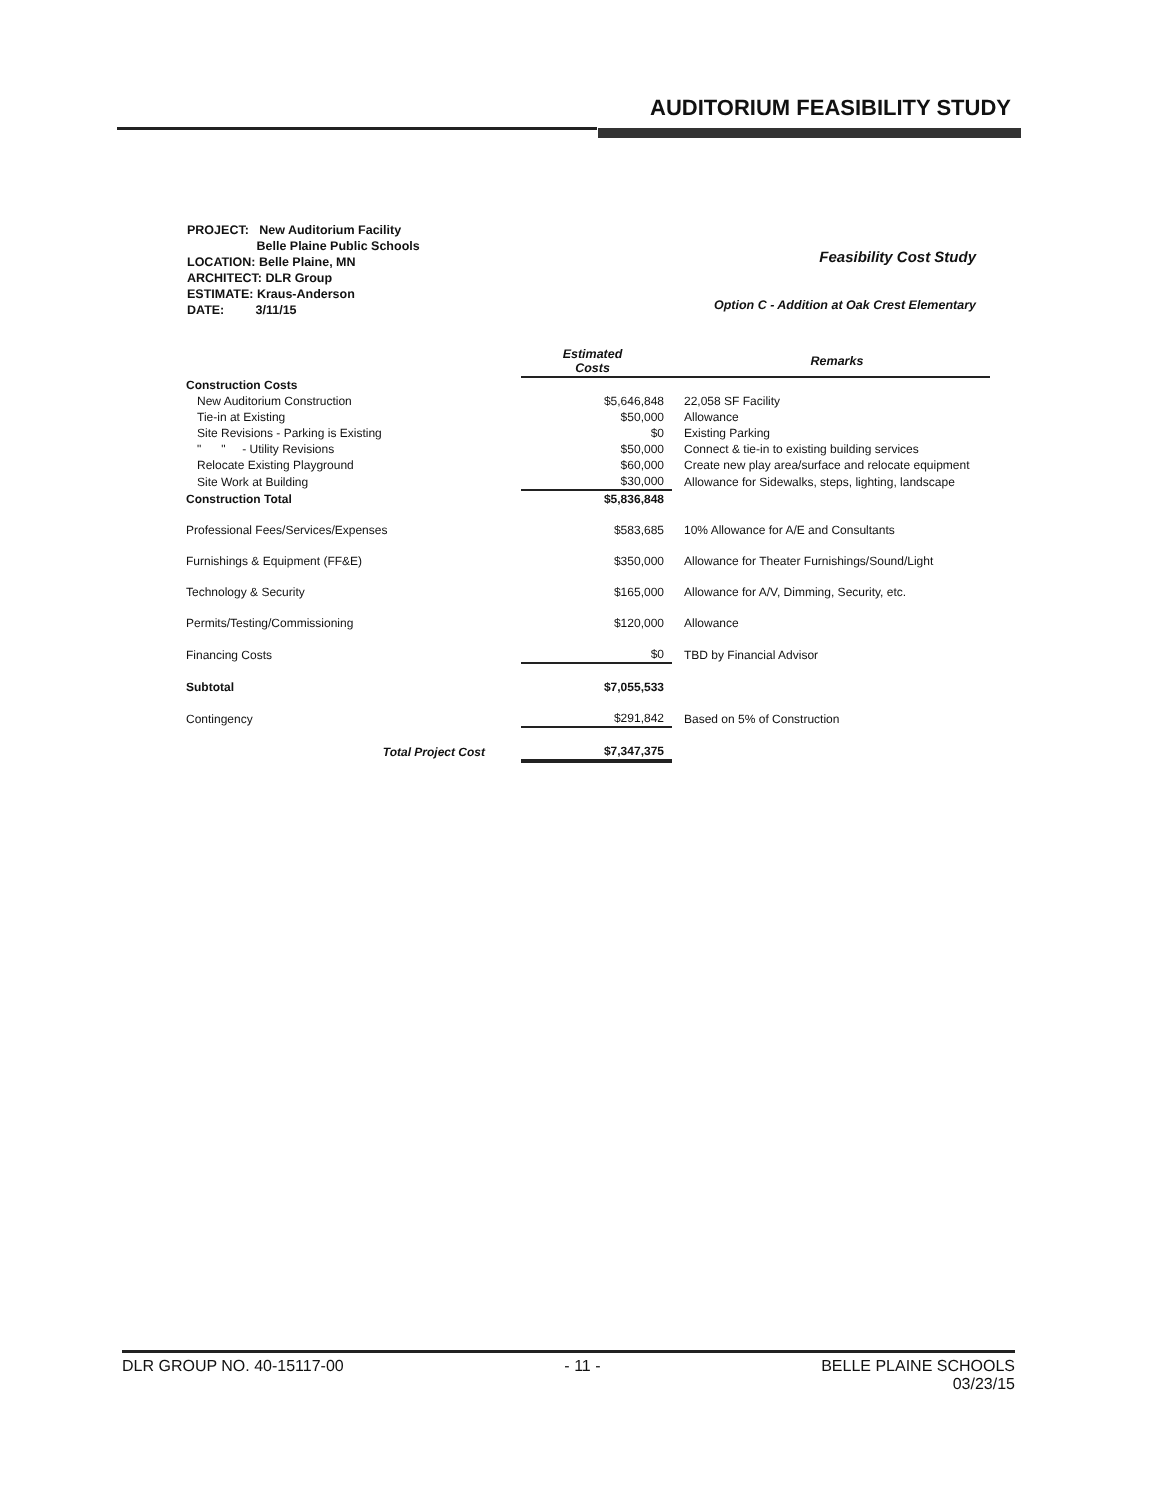AUDITORIUM FEASIBILITY STUDY
PROJECT: New Auditorium Facility
Belle Plaine Public Schools
LOCATION: Belle Plaine, MN
ARCHITECT: DLR Group
ESTIMATE: Kraus-Anderson
DATE: 3/11/15
Feasibility Cost Study
Option C - Addition at Oak Crest Elementary
| | Estimated Costs | Remarks |
| --- | --- | --- |
| Construction Costs | | |
| New Auditorium Construction | $5,646,848 | 22,058 SF Facility |
| Tie-in at Existing | $50,000 | Allowance |
| Site Revisions - Parking is Existing | $0 | Existing Parking |
| " " - Utility Revisions | $50,000 | Connect & tie-in to existing building services |
| Relocate Existing Playground | $60,000 | Create new play area/surface and relocate equipment |
| Site Work at Building | $30,000 | Allowance for Sidewalks, steps, lighting, landscape |
| Construction Total | $5,836,848 | |
| Professional Fees/Services/Expenses | $583,685 | 10% Allowance for A/E and Consultants |
| Furnishings & Equipment (FF&E) | $350,000 | Allowance for Theater Furnishings/Sound/Light |
| Technology & Security | $165,000 | Allowance for A/V, Dimming, Security, etc. |
| Permits/Testing/Commissioning | $120,000 | Allowance |
| Financing Costs | $0 | TBD by Financial Advisor |
| Subtotal | $7,055,533 | |
| Contingency | $291,842 | Based on 5% of Construction |
| Total Project Cost | $7,347,375 | |
DLR GROUP NO. 40-15117-00 - 11 - BELLE PLAINE SCHOOLS
03/23/15